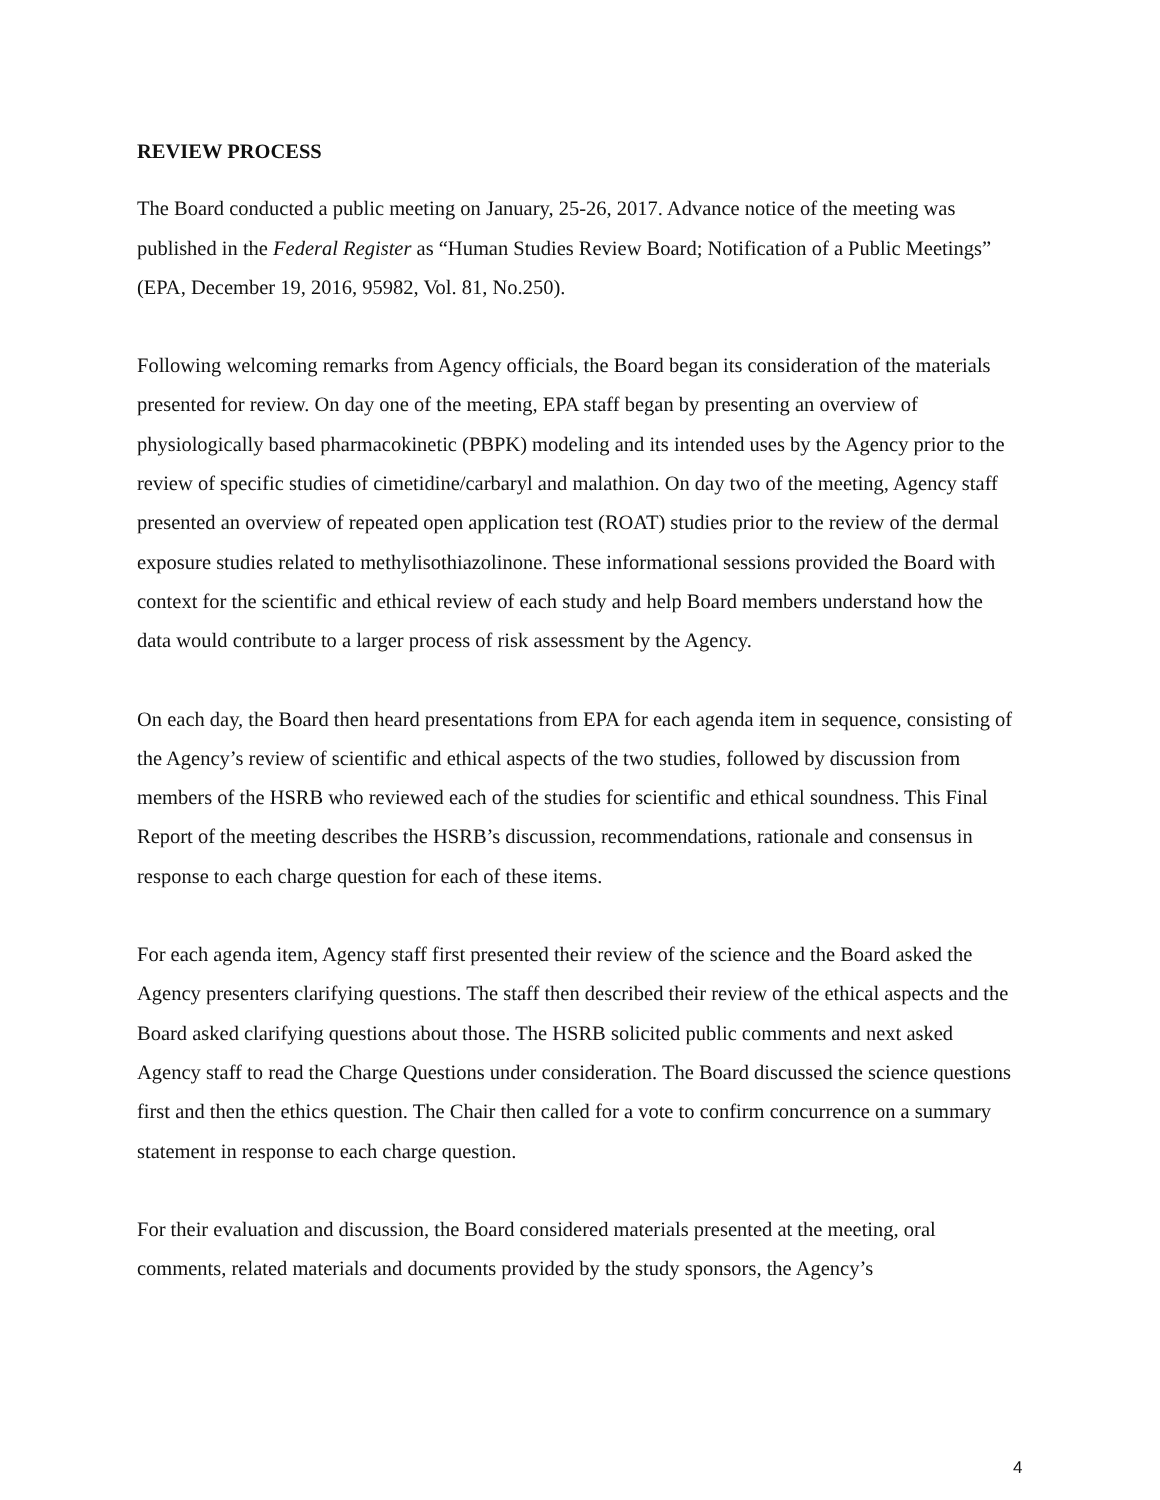REVIEW PROCESS
The Board conducted a public meeting on January, 25-26, 2017. Advance notice of the meeting was published in the Federal Register as “Human Studies Review Board; Notification of a Public Meetings” (EPA, December 19, 2016, 95982, Vol. 81, No.250).
Following welcoming remarks from Agency officials, the Board began its consideration of the materials presented for review. On day one of the meeting, EPA staff began by presenting an overview of physiologically based pharmacokinetic (PBPK) modeling and its intended uses by the Agency prior to the review of specific studies of cimetidine/carbaryl and malathion. On day two of the meeting, Agency staff presented an overview of repeated open application test (ROAT) studies prior to the review of the dermal exposure studies related to methylisothiazolinone. These informational sessions provided the Board with context for the scientific and ethical review of each study and help Board members understand how the data would contribute to a larger process of risk assessment by the Agency.
On each day, the Board then heard presentations from EPA for each agenda item in sequence, consisting of the Agency’s review of scientific and ethical aspects of the two studies, followed by discussion from members of the HSRB who reviewed each of the studies for scientific and ethical soundness. This Final Report of the meeting describes the HSRB’s discussion, recommendations, rationale and consensus in response to each charge question for each of these items.
For each agenda item, Agency staff first presented their review of the science and the Board asked the Agency presenters clarifying questions. The staff then described their review of the ethical aspects and the Board asked clarifying questions about those. The HSRB solicited public comments and next asked Agency staff to read the Charge Questions under consideration. The Board discussed the science questions first and then the ethics question. The Chair then called for a vote to confirm concurrence on a summary statement in response to each charge question.
For their evaluation and discussion, the Board considered materials presented at the meeting, oral comments, related materials and documents provided by the study sponsors, the Agency’s
4